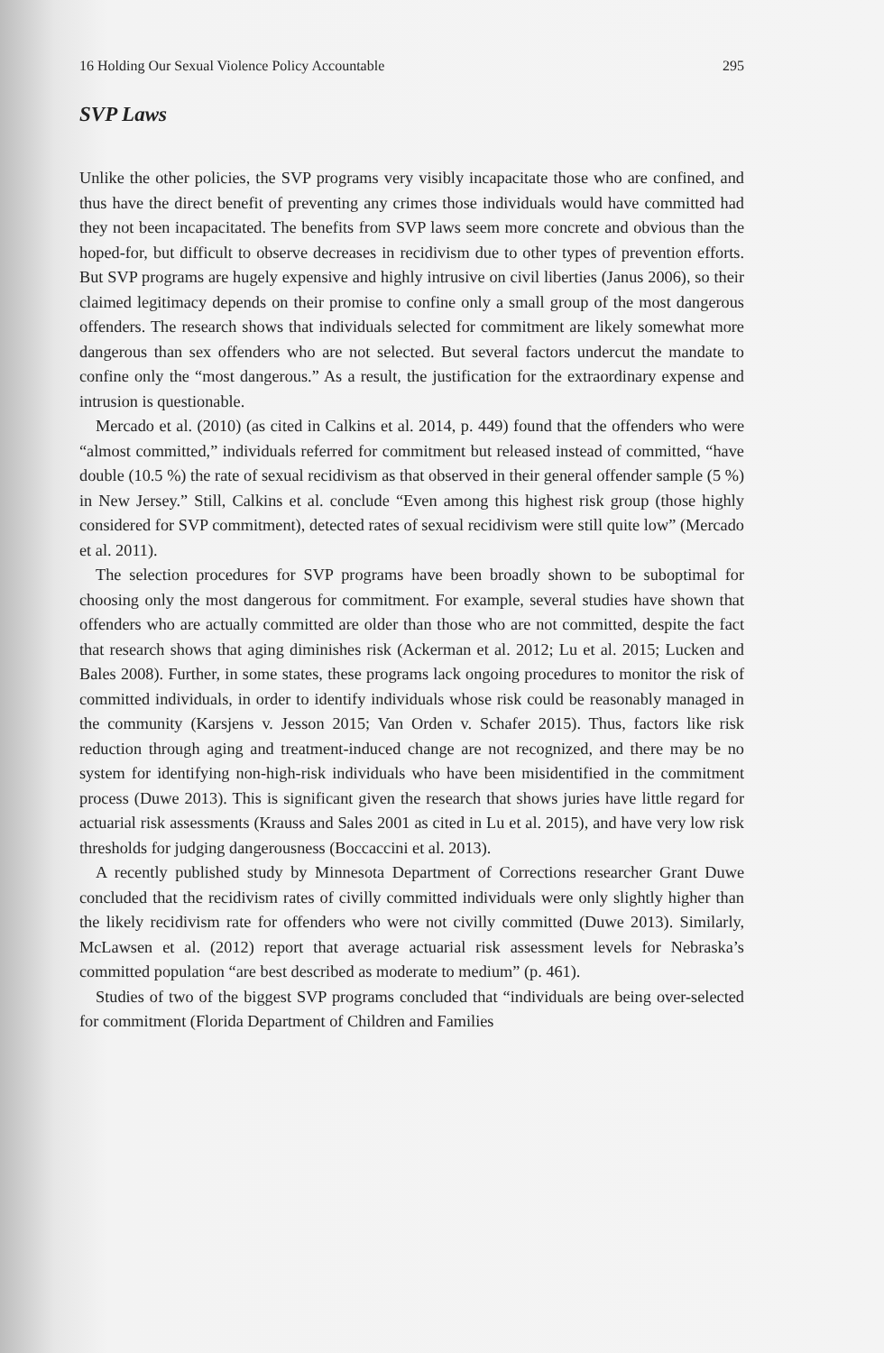16 Holding Our Sexual Violence Policy Accountable 295
SVP Laws
Unlike the other policies, the SVP programs very visibly incapacitate those who are confined, and thus have the direct benefit of preventing any crimes those individuals would have committed had they not been incapacitated. The benefits from SVP laws seem more concrete and obvious than the hoped-for, but difficult to observe decreases in recidivism due to other types of prevention efforts. But SVP programs are hugely expensive and highly intrusive on civil liberties (Janus 2006), so their claimed legitimacy depends on their promise to confine only a small group of the most dangerous offenders. The research shows that individuals selected for commitment are likely somewhat more dangerous than sex offenders who are not selected. But several factors undercut the mandate to confine only the “most dangerous.” As a result, the justification for the extraordinary expense and intrusion is questionable.
Mercado et al. (2010) (as cited in Calkins et al. 2014, p. 449) found that the offenders who were “almost committed,” individuals referred for commitment but released instead of committed, “have double (10.5 %) the rate of sexual recidivism as that observed in their general offender sample (5 %) in New Jersey.” Still, Calkins et al. conclude “Even among this highest risk group (those highly considered for SVP commitment), detected rates of sexual recidivism were still quite low” (Mercado et al. 2011).
The selection procedures for SVP programs have been broadly shown to be suboptimal for choosing only the most dangerous for commitment. For example, several studies have shown that offenders who are actually committed are older than those who are not committed, despite the fact that research shows that aging diminishes risk (Ackerman et al. 2012; Lu et al. 2015; Lucken and Bales 2008). Further, in some states, these programs lack ongoing procedures to monitor the risk of committed individuals, in order to identify individuals whose risk could be reasonably managed in the community (Karsjens v. Jesson 2015; Van Orden v. Schafer 2015). Thus, factors like risk reduction through aging and treatment-induced change are not recognized, and there may be no system for identifying non-high-risk individuals who have been misidentified in the commitment process (Duwe 2013). This is significant given the research that shows juries have little regard for actuarial risk assessments (Krauss and Sales 2001 as cited in Lu et al. 2015), and have very low risk thresholds for judging dangerousness (Boccaccini et al. 2013).
A recently published study by Minnesota Department of Corrections researcher Grant Duwe concluded that the recidivism rates of civilly committed individuals were only slightly higher than the likely recidivism rate for offenders who were not civilly committed (Duwe 2013). Similarly, McLawsen et al. (2012) report that average actuarial risk assessment levels for Nebraska’s committed population “are best described as moderate to medium” (p. 461).
Studies of two of the biggest SVP programs concluded that “individuals are being over-selected for commitment (Florida Department of Children and Families